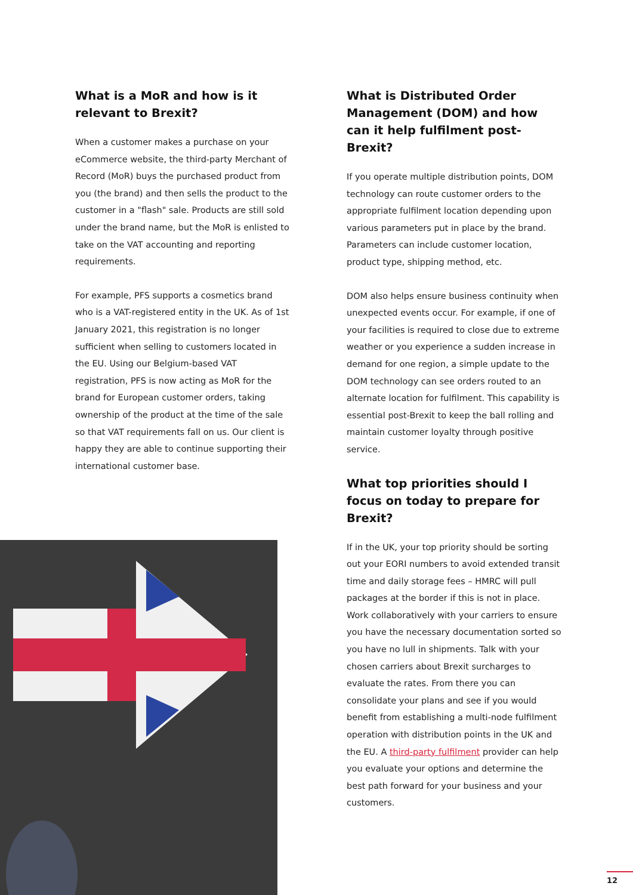What is a MoR and how is it relevant to Brexit?
When a customer makes a purchase on your eCommerce website, the third-party Merchant of Record (MoR) buys the purchased product from you (the brand) and then sells the product to the customer in a "flash" sale. Products are still sold under the brand name, but the MoR is enlisted to take on the VAT accounting and reporting requirements.
For example, PFS supports a cosmetics brand who is a VAT-registered entity in the UK. As of 1st January 2021, this registration is no longer sufficient when selling to customers located in the EU. Using our Belgium-based VAT registration, PFS is now acting as MoR for the brand for European customer orders, taking ownership of the product at the time of the sale so that VAT requirements fall on us. Our client is happy they are able to continue supporting their international customer base.
What is Distributed Order Management (DOM) and how can it help fulfilment post-Brexit?
If you operate multiple distribution points, DOM technology can route customer orders to the appropriate fulfilment location depending upon various parameters put in place by the brand. Parameters can include customer location, product type, shipping method, etc.
DOM also helps ensure business continuity when unexpected events occur. For example, if one of your facilities is required to close due to extreme weather or you experience a sudden increase in demand for one region, a simple update to the DOM technology can see orders routed to an alternate location for fulfilment. This capability is essential post-Brexit to keep the ball rolling and maintain customer loyalty through positive service.
What top priorities should I focus on today to prepare for Brexit?
If in the UK, your top priority should be sorting out your EORI numbers to avoid extended transit time and daily storage fees – HMRC will pull packages at the border if this is not in place. Work collaboratively with your carriers to ensure you have the necessary documentation sorted so you have no lull in shipments. Talk with your chosen carriers about Brexit surcharges to evaluate the rates. From there you can consolidate your plans and see if you would benefit from establishing a multi-node fulfilment operation with distribution points in the UK and the EU. A third-party fulfilment provider can help you evaluate your options and determine the best path forward for your business and your customers.
12